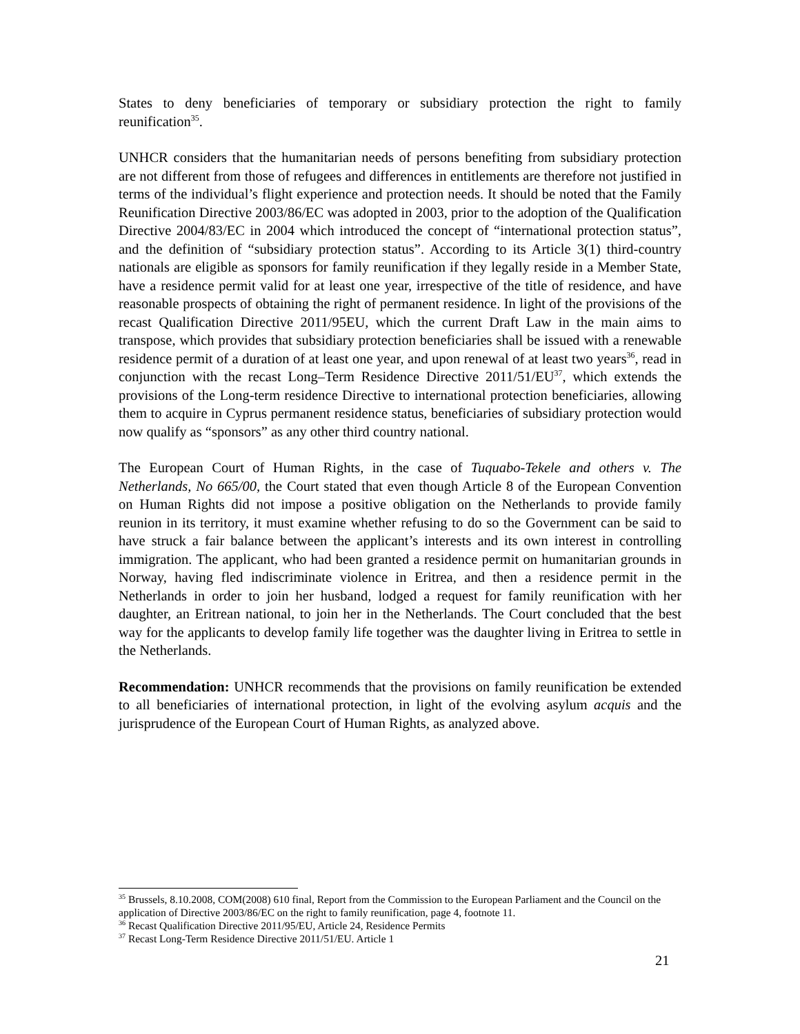States to deny beneficiaries of temporary or subsidiary protection the right to family reunification<sup>35</sup>.
UNHCR considers that the humanitarian needs of persons benefiting from subsidiary protection are not different from those of refugees and differences in entitlements are therefore not justified in terms of the individual’s flight experience and protection needs. It should be noted that the Family Reunification Directive 2003/86/EC was adopted in 2003, prior to the adoption of the Qualification Directive 2004/83/EC in 2004 which introduced the concept of “international protection status”, and the definition of “subsidiary protection status”. According to its Article 3(1) third-country nationals are eligible as sponsors for family reunification if they legally reside in a Member State, have a residence permit valid for at least one year, irrespective of the title of residence, and have reasonable prospects of obtaining the right of permanent residence. In light of the provisions of the recast Qualification Directive 2011/95EU, which the current Draft Law in the main aims to transpose, which provides that subsidiary protection beneficiaries shall be issued with a renewable residence permit of a duration of at least one year, and upon renewal of at least two years<sup>36</sup>, read in conjunction with the recast Long–Term Residence Directive 2011/51/EU<sup>37</sup>, which extends the provisions of the Long-term residence Directive to international protection beneficiaries, allowing them to acquire in Cyprus permanent residence status, beneficiaries of subsidiary protection would now qualify as “sponsors” as any other third country national.
The European Court of Human Rights, in the case of Tuquabo-Tekele and others v. The Netherlands, No 665/00, the Court stated that even though Article 8 of the European Convention on Human Rights did not impose a positive obligation on the Netherlands to provide family reunion in its territory, it must examine whether refusing to do so the Government can be said to have struck a fair balance between the applicant’s interests and its own interest in controlling immigration. The applicant, who had been granted a residence permit on humanitarian grounds in Norway, having fled indiscriminate violence in Eritrea, and then a residence permit in the Netherlands in order to join her husband, lodged a request for family reunification with her daughter, an Eritrean national, to join her in the Netherlands. The Court concluded that the best way for the applicants to develop family life together was the daughter living in Eritrea to settle in the Netherlands.
Recommendation: UNHCR recommends that the provisions on family reunification be extended to all beneficiaries of international protection, in light of the evolving asylum acquis and the jurisprudence of the European Court of Human Rights, as analyzed above.
<sup>35</sup> Brussels, 8.10.2008, COM(2008) 610 final, Report from the Commission to the European Parliament and the Council on the application of Directive 2003/86/EC on the right to family reunification, page 4, footnote 11.
<sup>36</sup> Recast Qualification Directive 2011/95/EU, Article 24, Residence Permits
<sup>37</sup> Recast Long-Term Residence Directive 2011/51/EU. Article 1
21